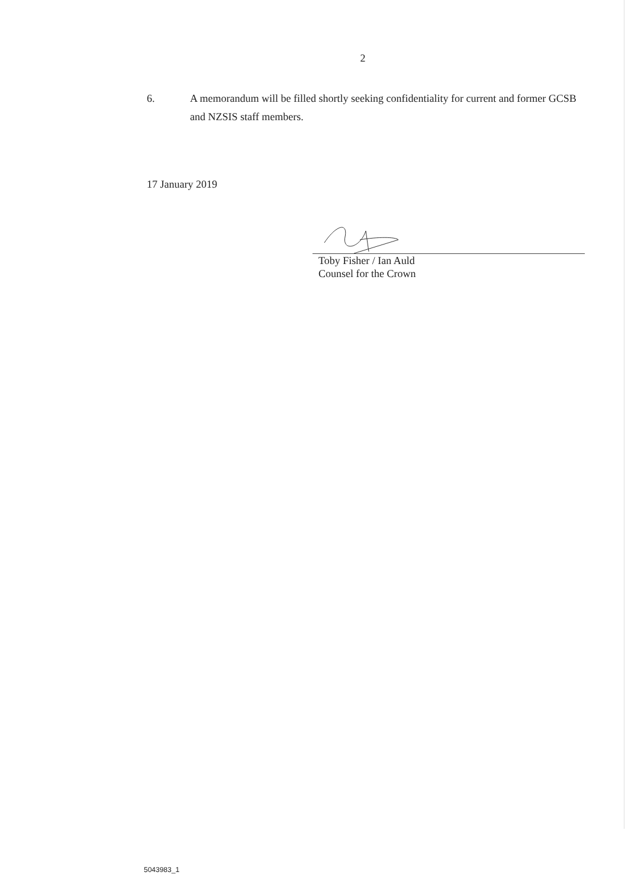2
6. A memorandum will be filled shortly seeking confidentiality for current and former GCSB and NZSIS staff members.
17 January 2019
Toby Fisher / Ian Auld
Counsel for the Crown
5043983_1